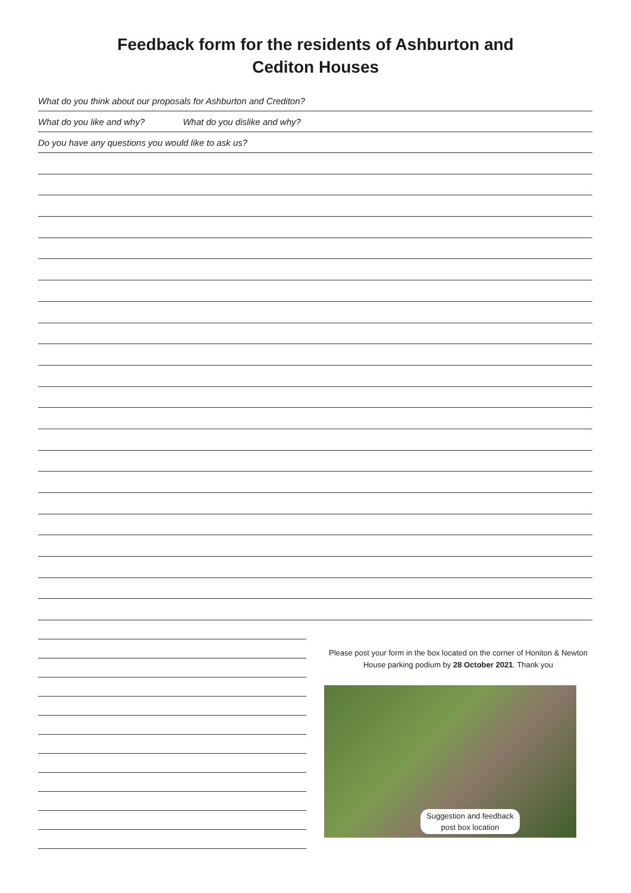Feedback form for the residents of Ashburton and
Cediton Houses
What do you think about our proposals for Ashburton and Crediton?
What do you like and why? What do you dislike and why?
Do you have any questions you would like to ask us?
Please post your form in the box located on the corner of Honiton & Newton House parking podium by 28 October 2021. Thank you
Suggestion and feedback
post box location